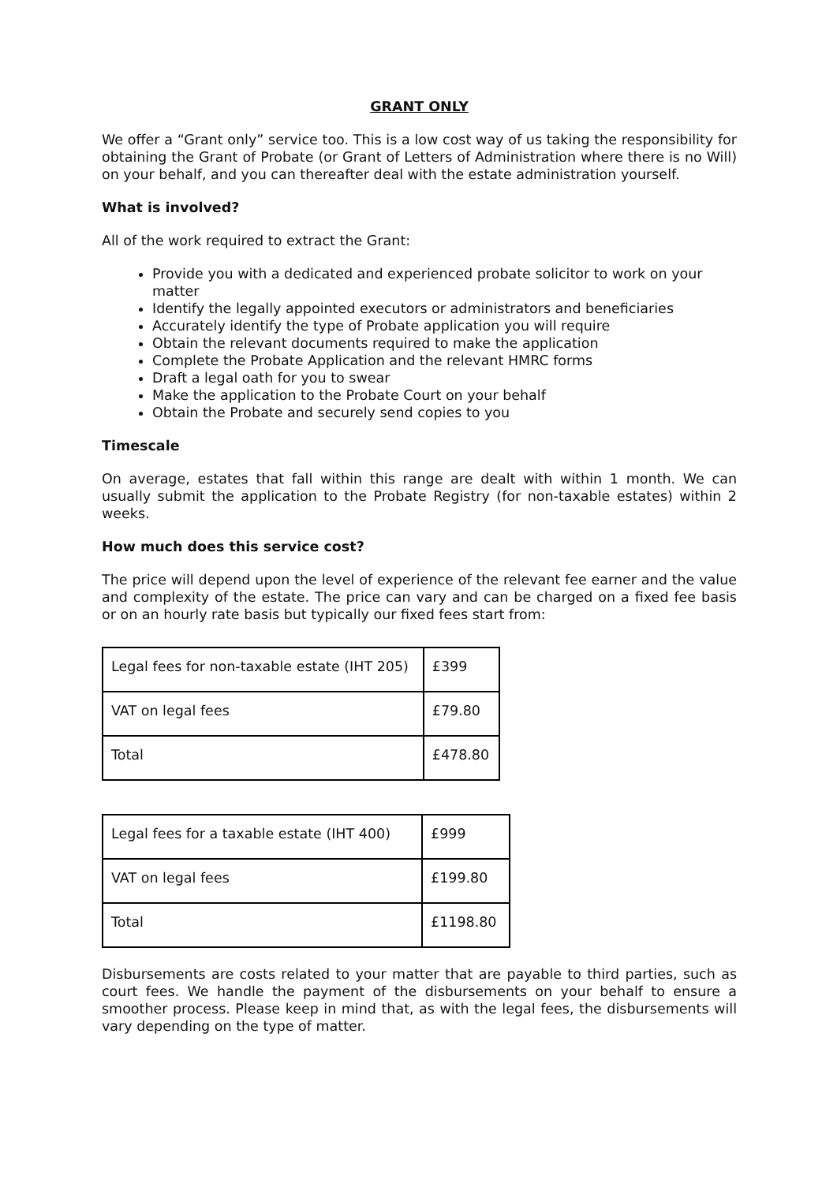GRANT ONLY
We offer a “Grant only” service too. This is a low cost way of us taking the responsibility for obtaining the Grant of Probate (or Grant of Letters of Administration where there is no Will) on your behalf, and you can thereafter deal with the estate administration yourself.
What is involved?
All of the work required to extract the Grant:
Provide you with a dedicated and experienced probate solicitor to work on your matter
Identify the legally appointed executors or administrators and beneficiaries
Accurately identify the type of Probate application you will require
Obtain the relevant documents required to make the application
Complete the Probate Application and the relevant HMRC forms
Draft a legal oath for you to swear
Make the application to the Probate Court on your behalf
Obtain the Probate and securely send copies to you
Timescale
On average, estates that fall within this range are dealt with within 1 month. We can usually submit the application to the Probate Registry (for non-taxable estates) within 2 weeks.
How much does this service cost?
The price will depend upon the level of experience of the relevant fee earner and the value and complexity of the estate. The price can vary and can be charged on a fixed fee basis or on an hourly rate basis but typically our fixed fees start from:
| Legal fees for non-taxable estate (IHT 205) | £399 |
| VAT on legal fees | £79.80 |
| Total | £478.80 |
| Legal fees for a taxable estate (IHT 400) | £999 |
| VAT on legal fees | £199.80 |
| Total | £1198.80 |
Disbursements are costs related to your matter that are payable to third parties, such as court fees. We handle the payment of the disbursements on your behalf to ensure a smoother process. Please keep in mind that, as with the legal fees, the disbursements will vary depending on the type of matter.